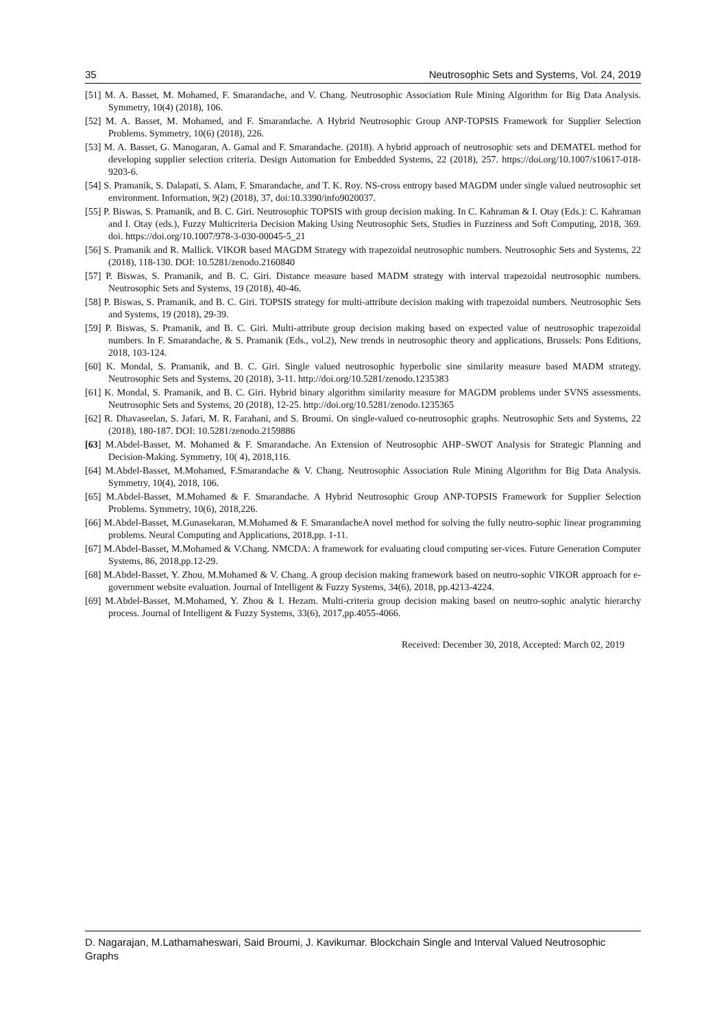35 Neutrosophic Sets and Systems, Vol. 24, 2019
[51] M. A. Basset, M. Mohamed, F. Smarandache, and V. Chang. Neutrosophic Association Rule Mining Algorithm for Big Data Analysis. Symmetry, 10(4) (2018), 106.
[52] M. A. Basset, M. Mohamed, and F. Smarandache. A Hybrid Neutrosophic Group ANP-TOPSIS Framework for Supplier Selection Problems. Symmetry, 10(6) (2018), 226.
[53] M. A. Basset, G. Manogaran, A. Gamal and F. Smarandache. (2018). A hybrid approach of neutrosophic sets and DEMATEL method for developing supplier selection criteria. Design Automation for Embedded Systems, 22 (2018), 257. https://doi.org/10.1007/s10617-018-9203-6.
[54] S. Pramanik, S. Dalapati, S. Alam, F. Smarandache, and T. K. Roy. NS-cross entropy based MAGDM under single valued neutrosophic set environment. Information, 9(2) (2018), 37, doi:10.3390/info9020037.
[55] P. Biswas, S. Pramanik, and B. C. Giri. Neutrosophic TOPSIS with group decision making. In C. Kahraman & I. Otay (Eds.): C. Kahraman and I. Otay (eds.), Fuzzy Multicriteria Decision Making Using Neutrosophic Sets, Studies in Fuzziness and Soft Computing, 2018, 369. doi. https://doi.org/10.1007/978-3-030-00045-5_21
[56] S. Pramanik and R. Mallick. VIKOR based MAGDM Strategy with trapezoidal neutrosophic numbers. Neutrosophic Sets and Systems, 22 (2018), 118-130. DOI: 10.5281/zenodo.2160840
[57] P. Biswas, S. Pramanik, and B. C. Giri. Distance measure based MADM strategy with interval trapezoidal neutrosophic numbers. Neutrosophic Sets and Systems, 19 (2018), 40-46.
[58] P. Biswas, S. Pramanik, and B. C. Giri. TOPSIS strategy for multi-attribute decision making with trapezoidal numbers. Neutrosophic Sets and Systems, 19 (2018), 29-39.
[59] P. Biswas, S. Pramanik, and B. C. Giri. Multi-attribute group decision making based on expected value of neutrosophic trapezoidal numbers. In F. Smarandache, & S. Pramanik (Eds., vol.2), New trends in neutrosophic theory and applications, Brussels: Pons Editions, 2018, 103-124.
[60] K. Mondal, S. Pramanik, and B. C. Giri. Single valued neutrosophic hyperbolic sine similarity measure based MADM strategy. Neutrosophic Sets and Systems, 20 (2018), 3-11. http://doi.org/10.5281/zenodo.1235383
[61] K. Mondal, S. Pramanik, and B. C. Giri. Hybrid binary algorithm similarity measure for MAGDM problems under SVNS assessments. Neutrosophic Sets and Systems, 20 (2018), 12-25. http://doi.org/10.5281/zenodo.1235365
[62] R. Dhavaseelan, S. Jafari, M. R. Farahani, and S. Broumi. On single-valued co-neutrosophic graphs. Neutrosophic Sets and Systems, 22 (2018), 180-187. DOI: 10.5281/zenodo.2159886
[63] M.Abdel-Basset, M. Mohamed & F. Smarandache. An Extension of Neutrosophic AHP–SWOT Analysis for Strategic Planning and Decision-Making. Symmetry, 10( 4), 2018,116.
[64] M.Abdel-Basset, M.Mohamed, F.Smarandache & V. Chang. Neutrosophic Association Rule Mining Algorithm for Big Data Analysis. Symmetry, 10(4), 2018, 106.
[65] M.Abdel-Basset, M.Mohamed & F. Smarandache. A Hybrid Neutrosophic Group ANP-TOPSIS Framework for Supplier Selection Problems. Symmetry, 10(6), 2018,226.
[66] M.Abdel-Basset, M.Gunasekaran, M.Mohamed & F. SmarandacheA novel method for solving the fully neutro-sophic linear programming problems. Neural Computing and Applications, 2018,pp. 1-11.
[67] M.Abdel-Basset, M.Mohamed & V.Chang. NMCDA: A framework for evaluating cloud computing ser-vices. Future Generation Computer Systems, 86, 2018,pp.12-29.
[68] M.Abdel-Basset, Y. Zhou, M.Mohamed & V. Chang. A group decision making framework based on neutro-sophic VIKOR approach for e-government website evaluation. Journal of Intelligent & Fuzzy Systems, 34(6), 2018, pp.4213-4224.
[69] M.Abdel-Basset, M.Mohamed, Y. Zhou & I. Hezam. Multi-criteria group decision making based on neutro-sophic analytic hierarchy process. Journal of Intelligent & Fuzzy Systems, 33(6), 2017,pp.4055-4066.
Received: December 30, 2018, Accepted: March 02, 2019
D. Nagarajan, M.Lathamaheswari, Said Broumi, J. Kavikumar. Blockchain Single and Interval Valued Neutrosophic Graphs